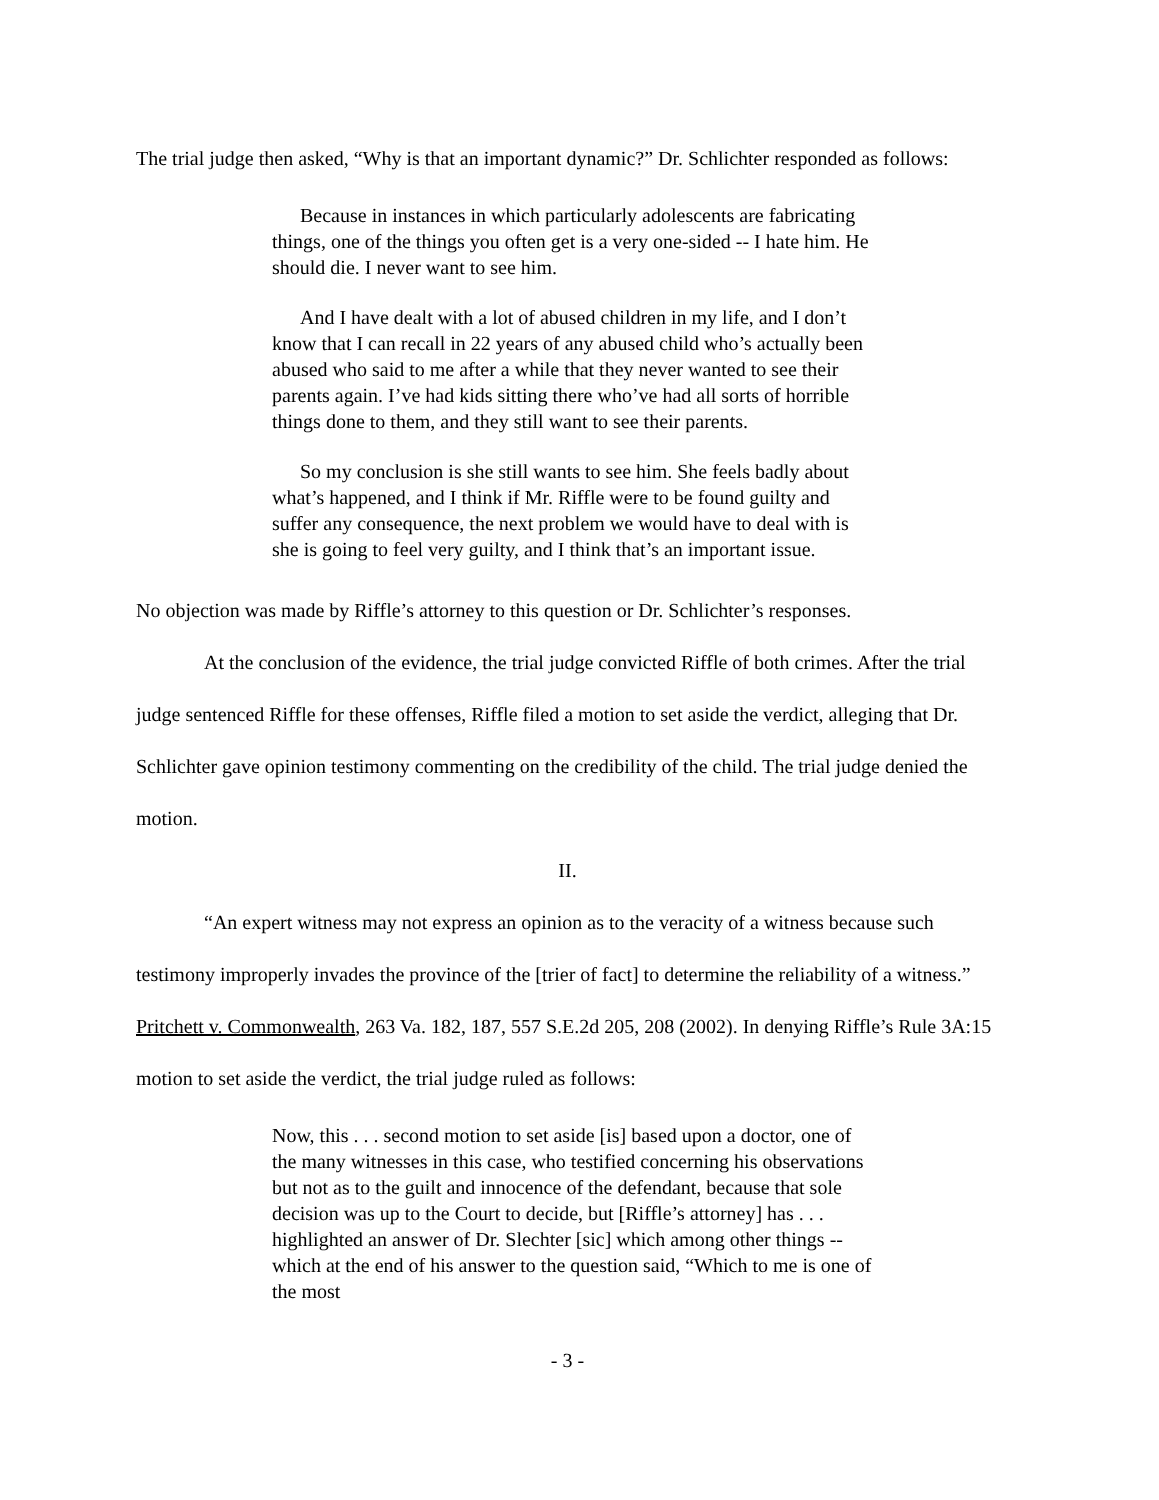The trial judge then asked, “Why is that an important dynamic?” Dr. Schlichter responded as follows:
Because in instances in which particularly adolescents are fabricating things, one of the things you often get is a very one-sided -- I hate him. He should die. I never want to see him.
And I have dealt with a lot of abused children in my life, and I don’t know that I can recall in 22 years of any abused child who’s actually been abused who said to me after a while that they never wanted to see their parents again. I’ve had kids sitting there who’ve had all sorts of horrible things done to them, and they still want to see their parents.
So my conclusion is she still wants to see him. She feels badly about what’s happened, and I think if Mr. Riffle were to be found guilty and suffer any consequence, the next problem we would have to deal with is she is going to feel very guilty, and I think that’s an important issue.
No objection was made by Riffle’s attorney to this question or Dr. Schlichter’s responses.
At the conclusion of the evidence, the trial judge convicted Riffle of both crimes. After the trial judge sentenced Riffle for these offenses, Riffle filed a motion to set aside the verdict, alleging that Dr. Schlichter gave opinion testimony commenting on the credibility of the child. The trial judge denied the motion.
II.
“An expert witness may not express an opinion as to the veracity of a witness because such testimony improperly invades the province of the [trier of fact] to determine the reliability of a witness.” Pritchett v. Commonwealth, 263 Va. 182, 187, 557 S.E.2d 205, 208 (2002). In denying Riffle’s Rule 3A:15 motion to set aside the verdict, the trial judge ruled as follows:
Now, this . . . second motion to set aside [is] based upon a doctor, one of the many witnesses in this case, who testified concerning his observations but not as to the guilt and innocence of the defendant, because that sole decision was up to the Court to decide, but [Riffle’s attorney] has . . . highlighted an answer of Dr. Slechter [sic] which among other things -- which at the end of his answer to the question said, “Which to me is one of the most
- 3 -